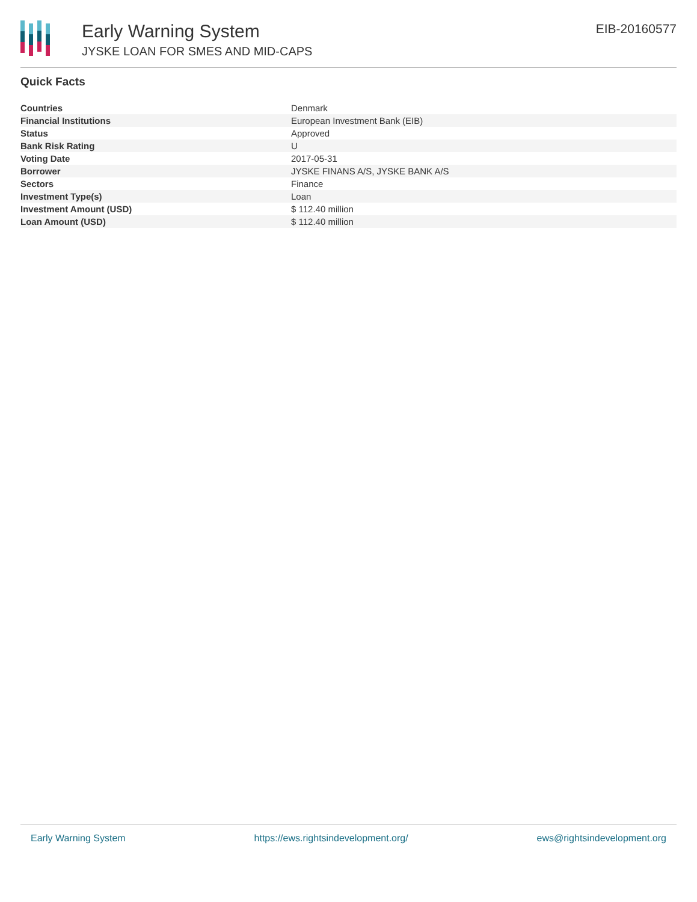Early Warning System
JYSKE LOAN FOR SMES AND MID-CAPS
EIB-20160577
Quick Facts
| Countries | Denmark |
| Financial Institutions | European Investment Bank (EIB) |
| Status | Approved |
| Bank Risk Rating | U |
| Voting Date | 2017-05-31 |
| Borrower | JYSKE FINANS A/S, JYSKE BANK A/S |
| Sectors | Finance |
| Investment Type(s) | Loan |
| Investment Amount (USD) | $ 112.40 million |
| Loan Amount (USD) | $ 112.40 million |
Early Warning System https://ews.rightsindevelopment.org/ ews@rightsindevelopment.org